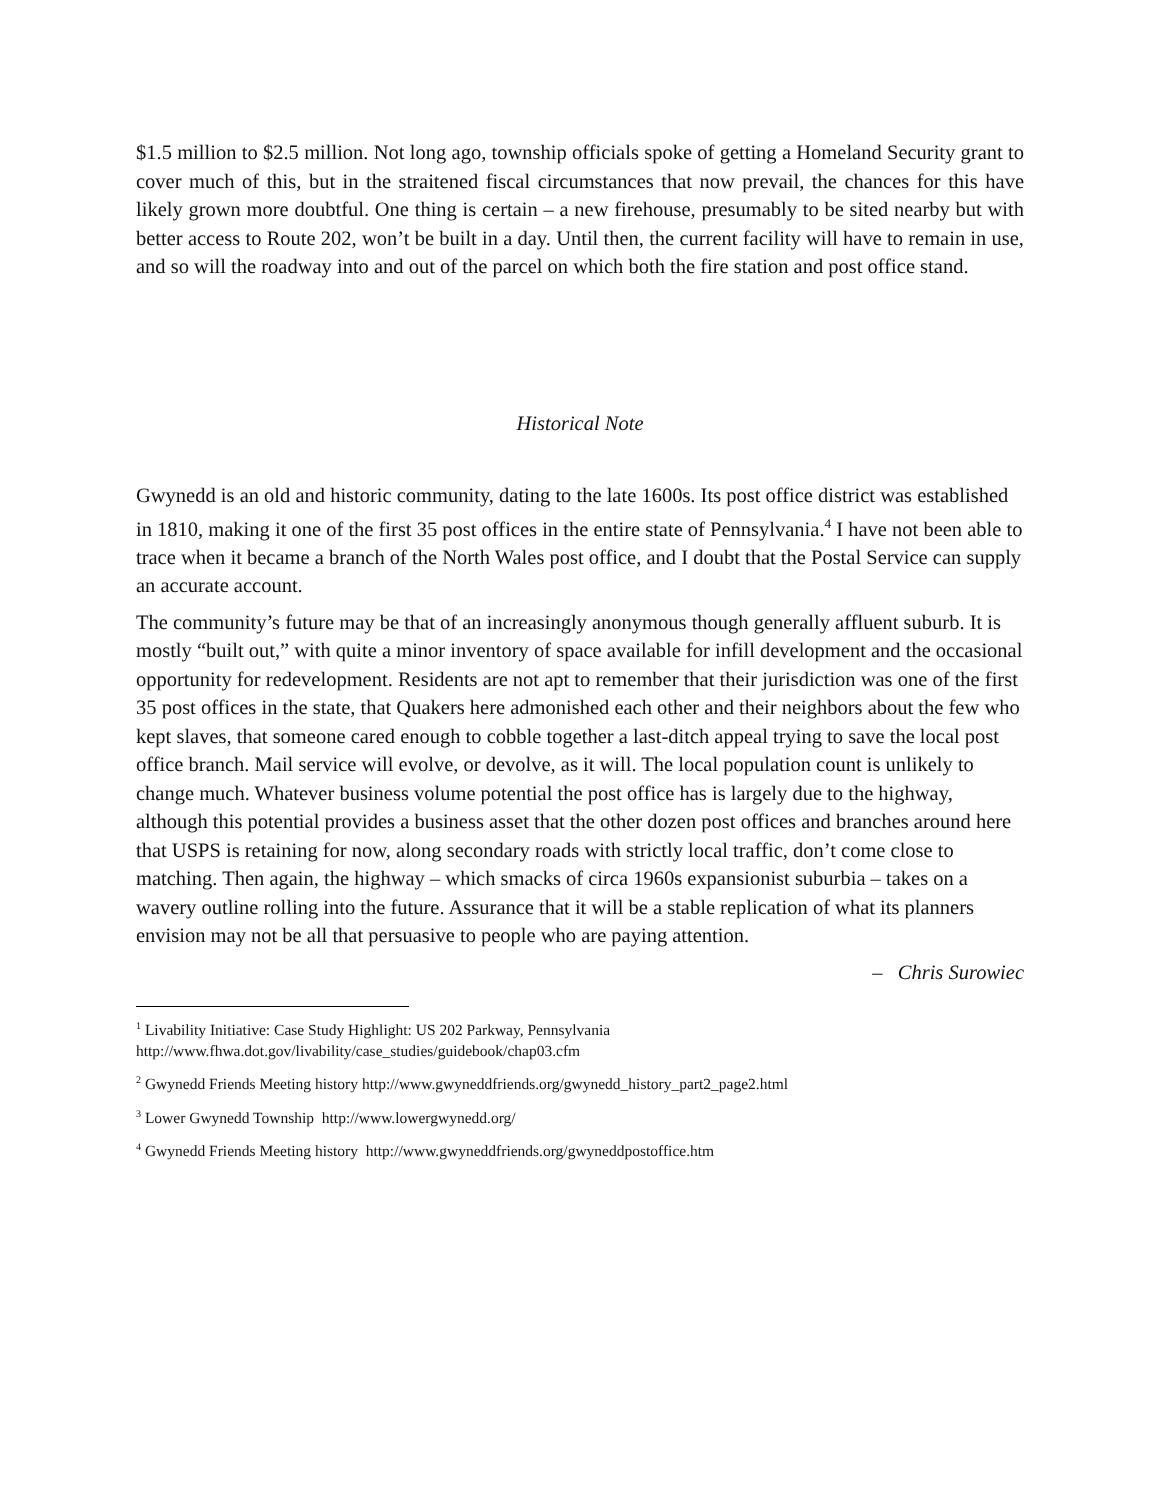$1.5 million to $2.5 million. Not long ago, township officials spoke of getting a Homeland Security grant to cover much of this, but in the straitened fiscal circumstances that now prevail, the chances for this have likely grown more doubtful. One thing is certain – a new firehouse, presumably to be sited nearby but with better access to Route 202, won’t be built in a day. Until then, the current facility will have to remain in use, and so will the roadway into and out of the parcel on which both the fire station and post office stand.
Historical Note
Gwynedd is an old and historic community, dating to the late 1600s. Its post office district was established in 1810, making it one of the first 35 post offices in the entire state of Pennsylvania.<sup>4</sup> I have not been able to trace when it became a branch of the North Wales post office, and I doubt that the Postal Service can supply an accurate account.
The community’s future may be that of an increasingly anonymous though generally affluent suburb. It is mostly “built out,” with quite a minor inventory of space available for infill development and the occasional opportunity for redevelopment. Residents are not apt to remember that their jurisdiction was one of the first 35 post offices in the state, that Quakers here admonished each other and their neighbors about the few who kept slaves, that someone cared enough to cobble together a last-ditch appeal trying to save the local post office branch. Mail service will evolve, or devolve, as it will. The local population count is unlikely to change much. Whatever business volume potential the post office has is largely due to the highway, although this potential provides a business asset that the other dozen post offices and branches around here that USPS is retaining for now, along secondary roads with strictly local traffic, don’t come close to matching. Then again, the highway – which smacks of circa 1960s expansionist suburbia – takes on a wavery outline rolling into the future. Assurance that it will be a stable replication of what its planners envision may not be all that persuasive to people who are paying attention.
– Chris Surowiec
<sup>1</sup> Livability Initiative: Case Study Highlight: US 202 Parkway, Pennsylvania
http://www.fhwa.dot.gov/livability/case_studies/guidebook/chap03.cfm
<sup>2</sup> Gwynedd Friends Meeting history http://www.gwyneddfriends.org/gwynedd_history_part2_page2.html
<sup>3</sup> Lower Gwynedd Township http://www.lowergwynedd.org/
<sup>4</sup> Gwynedd Friends Meeting history http://www.gwyneddfriends.org/gwyneddpostoffice.htm